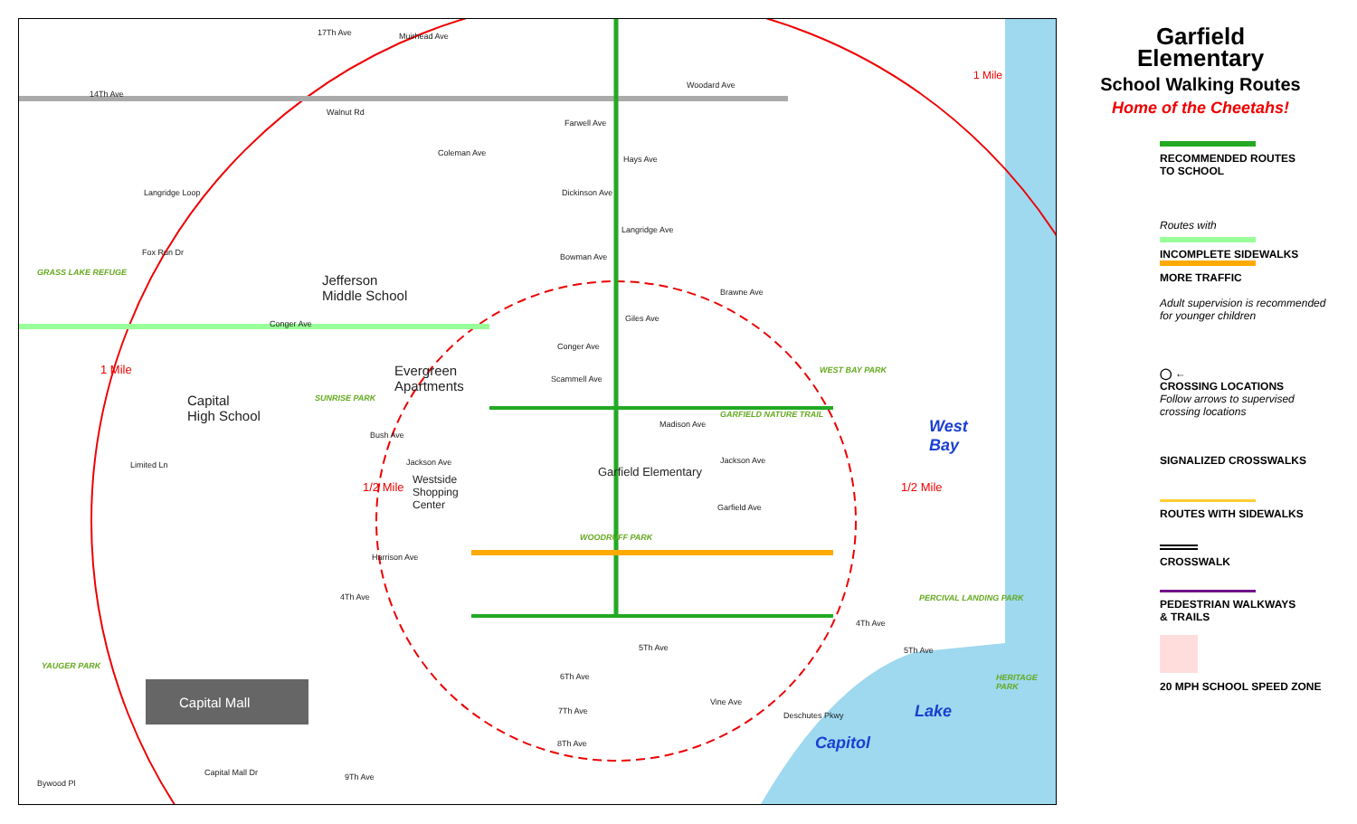17Th Ave Muirhead Ave
14Th Ave
Walnut Rd
Woodard Ave
Farwell Ave
Coleman Ave
Hays Ave
Dickinson Ave Langridge Loop
Langridge Ave
Fox Run Dr Bowman Ave
GRASS LAKE REFUGE Jefferson
Middle School Brawne Ave
Giles Ave
Conger Ave
Conger Ave
Evergreen
Apartments Scammell Ave
Capital
High School
SUNRISE PARK
WEST BAY PARK
GARFIELD NATURE TRAIL
Madison Ave West
Bay
Bush Ave
Jackson Ave Jackson Ave Limited Ln
Westside
Shopping
Center
Garfield Elementary
Garfield Ave
1/2 Mile 1/2 Mile
1 Mile
1 Mile
WOODRUFF PARK
Harrison Ave
4Th Ave PERCIVAL LANDING PARK
4Th Ave
5Th Ave 5Th Ave
YAUGER PARK
HERITAGE PARK 6Th Ave
Capital Mall Vine Ave
7Th Ave Lake
Capitol 8Th Ave
Deschutes Pkwy
Capital Mall Dr 9Th Ave
Bywood Pl
Garfield
Elementary
School Walking Routes
Home of the Cheetahs!
RECOMMENDED ROUTES
TO SCHOOL
Routes with
INCOMPLETE SIDEWALKS
MORE TRAFFIC
Adult supervision is recommended for younger children
◯ ←
CROSSING LOCATIONS
Follow arrows to supervised crossing locations
SIGNALIZED CROSSWALKS
ROUTES WITH SIDEWALKS
CROSSWALK
PEDESTRIAN WALKWAYS
& TRAILS
20 MPH SCHOOL SPEED ZONE